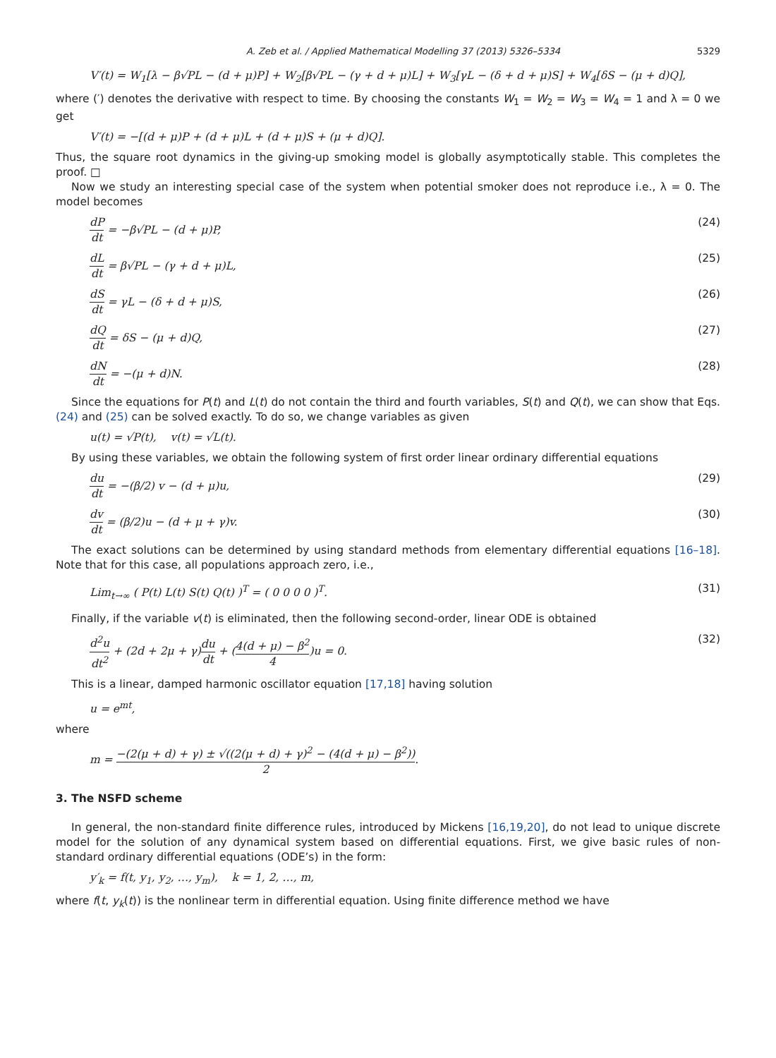A. Zeb et al. / Applied Mathematical Modelling 37 (2013) 5326–5334 5329
V′(t) = W<sub>1</sub>[λ − β√PL − (d + μ)P] + W<sub>2</sub>[β√PL − (γ + d + μ)L] + W<sub>3</sub>[γL − (δ + d + μ)S] + W<sub>4</sub>[δS − (μ + d)Q],
where (′) denotes the derivative with respect to time. By choosing the constants W<sub>1</sub> = W<sub>2</sub> = W<sub>3</sub> = W<sub>4</sub> = 1 and λ = 0 we get
V′(t) = −[(d + μ)P + (d + μ)L + (d + μ)S + (μ + d)Q].
Thus, the square root dynamics in the giving-up smoking model is globally asymptotically stable. This completes the proof. □
Now we study an interesting special case of the system when potential smoker does not reproduce i.e., λ = 0. The model becomes
dP dt = −β√PL − (d + μ)P, (24)
dL dt = β√PL − (γ + d + μ)L, (25)
dS dt = γL − (δ + d + μ)S, (26)
dQ dt = δS − (μ + d)Q, (27)
dN dt = −(μ + d)N. (28)
Since the equations for P(t) and L(t) do not contain the third and fourth variables, S(t) and Q(t), we can show that Eqs. (24) and (25) can be solved exactly. To do so, we change variables as given
u(t) = √P(t), v(t) = √L(t).
By using these variables, we obtain the following system of first order linear ordinary differential equations
du dt = −(β/2) v − (d + μ)u, (29)
dv dt = (β/2)u − (d + μ + γ)v. (30)
The exact solutions can be determined by using standard methods from elementary differential equations [16–18]. Note that for this case, all populations approach zero, i.e.,
Lim<sub>t→∞</sub> ( P(t) L(t) S(t) Q(t) )<sup>T</sup> = ( 0 0 0 0 )<sup>T</sup>. (31)
Finally, if the variable v(t) is eliminated, then the following second-order, linear ODE is obtained
d<sup>2</sup>u dt<sup>2</sup> + (2d + 2μ + γ)du dt + (4(d + μ) − β<sup>2</sup> 4)u = 0. (32)
This is a linear, damped harmonic oscillator equation [17,18] having solution
u = e<sup>mt</sup>,
where
m = −(2(μ + d) + γ) ± √((2(μ + d) + γ)<sup>2</sup> − (4(d + μ) − β<sup>2</sup>)) 2.
3. The NSFD scheme
In general, the non-standard finite difference rules, introduced by Mickens [16,19,20], do not lead to unique discrete model for the solution of any dynamical system based on differential equations. First, we give basic rules of non-standard ordinary differential equations (ODE’s) in the form:
y′<sub>k</sub> = f(t, y<sub>1</sub>, y<sub>2</sub>, …, y<sub>m</sub>), k = 1, 2, …, m,
where f(t, y<sub>k</sub>(t)) is the nonlinear term in differential equation. Using finite difference method we have